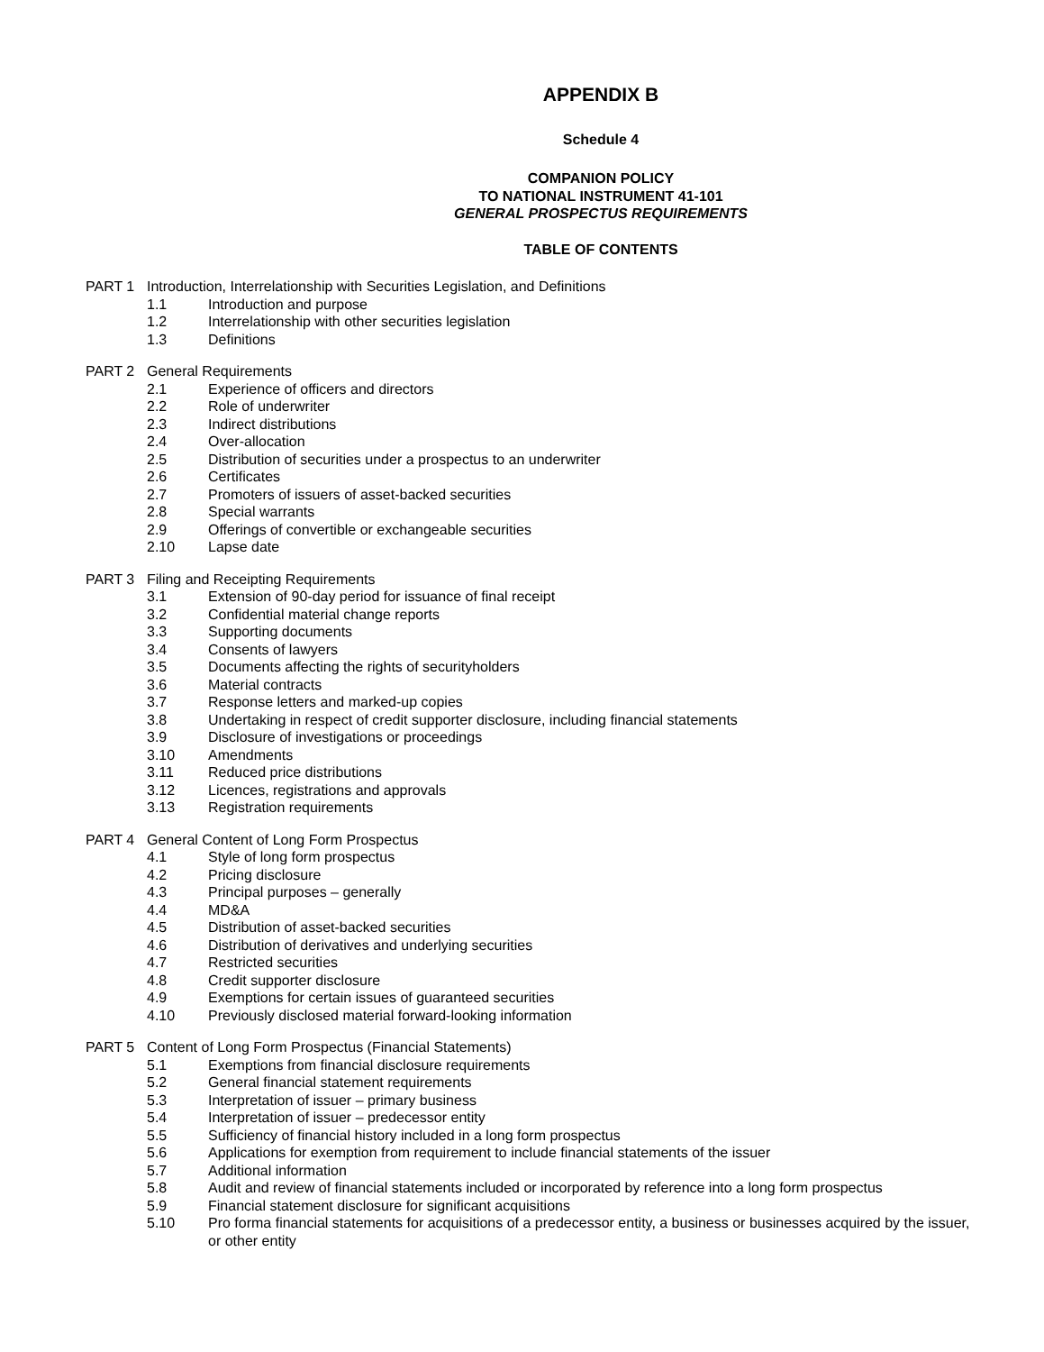APPENDIX B
Schedule 4
COMPANION POLICY
TO NATIONAL INSTRUMENT 41-101
GENERAL PROSPECTUS REQUIREMENTS
TABLE OF CONTENTS
PART 1 Introduction, Interrelationship with Securities Legislation, and Definitions
1.1 Introduction and purpose
1.2 Interrelationship with other securities legislation
1.3 Definitions
PART 2 General Requirements
2.1 Experience of officers and directors
2.2 Role of underwriter
2.3 Indirect distributions
2.4 Over-allocation
2.5 Distribution of securities under a prospectus to an underwriter
2.6 Certificates
2.7 Promoters of issuers of asset-backed securities
2.8 Special warrants
2.9 Offerings of convertible or exchangeable securities
2.10 Lapse date
PART 3 Filing and Receipting Requirements
3.1 Extension of 90-day period for issuance of final receipt
3.2 Confidential material change reports
3.3 Supporting documents
3.4 Consents of lawyers
3.5 Documents affecting the rights of securityholders
3.6 Material contracts
3.7 Response letters and marked-up copies
3.8 Undertaking in respect of credit supporter disclosure, including financial statements
3.9 Disclosure of investigations or proceedings
3.10 Amendments
3.11 Reduced price distributions
3.12 Licences, registrations and approvals
3.13 Registration requirements
PART 4 General Content of Long Form Prospectus
4.1 Style of long form prospectus
4.2 Pricing disclosure
4.3 Principal purposes – generally
4.4 MD&A
4.5 Distribution of asset-backed securities
4.6 Distribution of derivatives and underlying securities
4.7 Restricted securities
4.8 Credit supporter disclosure
4.9 Exemptions for certain issues of guaranteed securities
4.10 Previously disclosed material forward-looking information
PART 5 Content of Long Form Prospectus (Financial Statements)
5.1 Exemptions from financial disclosure requirements
5.2 General financial statement requirements
5.3 Interpretation of issuer – primary business
5.4 Interpretation of issuer – predecessor entity
5.5 Sufficiency of financial history included in a long form prospectus
5.6 Applications for exemption from requirement to include financial statements of the issuer
5.7 Additional information
5.8 Audit and review of financial statements included or incorporated by reference into a long form prospectus
5.9 Financial statement disclosure for significant acquisitions
5.10 Pro forma financial statements for acquisitions of a predecessor entity, a business or businesses acquired by the issuer, or other entity